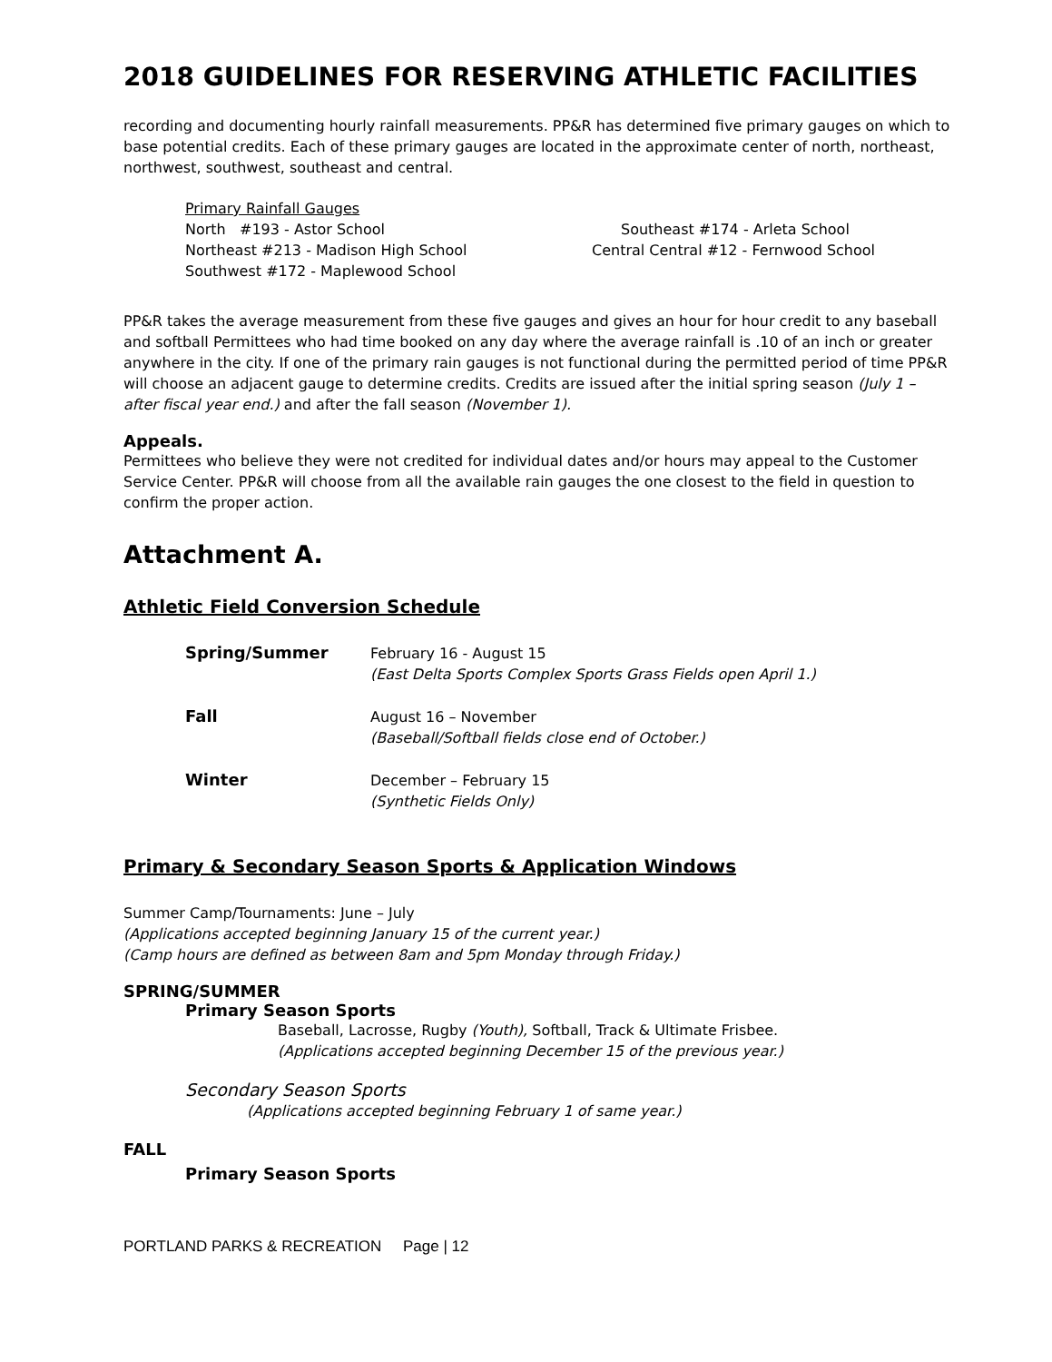2018 GUIDELINES FOR RESERVING ATHLETIC FACILITIES
recording and documenting hourly rainfall measurements. PP&R has determined five primary gauges on which to base potential credits. Each of these primary gauges are located in the approximate center of north, northeast, northwest, southwest, southeast and central.
Primary Rainfall Gauges
North #193 - Astor School Southeast #174 - Arleta School
Northeast #213 - Madison High School Central Central #12 - Fernwood School
Southwest #172 - Maplewood School
PP&R takes the average measurement from these five gauges and gives an hour for hour credit to any baseball and softball Permittees who had time booked on any day where the average rainfall is .10 of an inch or greater anywhere in the city. If one of the primary rain gauges is not functional during the permitted period of time PP&R will choose an adjacent gauge to determine credits. Credits are issued after the initial spring season (July 1 – after fiscal year end.) and after the fall season (November 1).
Appeals.
Permittees who believe they were not credited for individual dates and/or hours may appeal to the Customer Service Center. PP&R will choose from all the available rain gauges the one closest to the field in question to confirm the proper action.
Attachment A.
Athletic Field Conversion Schedule
Spring/Summer
February 16 - August 15
(East Delta Sports Complex Sports Grass Fields open April 1.)
Fall
August 16 – November
(Baseball/Softball fields close end of October.)
Winter
December – February 15
(Synthetic Fields Only)
Primary & Secondary Season Sports & Application Windows
Summer Camp/Tournaments: June – July
(Applications accepted beginning January 15 of the current year.)
(Camp hours are defined as between 8am and 5pm Monday through Friday.)
SPRING/SUMMER
Primary Season Sports
Baseball, Lacrosse, Rugby (Youth), Softball, Track & Ultimate Frisbee.
(Applications accepted beginning December 15 of the previous year.)
Secondary Season Sports
(Applications accepted beginning February 1 of same year.)
FALL
Primary Season Sports
PORTLAND PARKS & RECREATION Page | 12